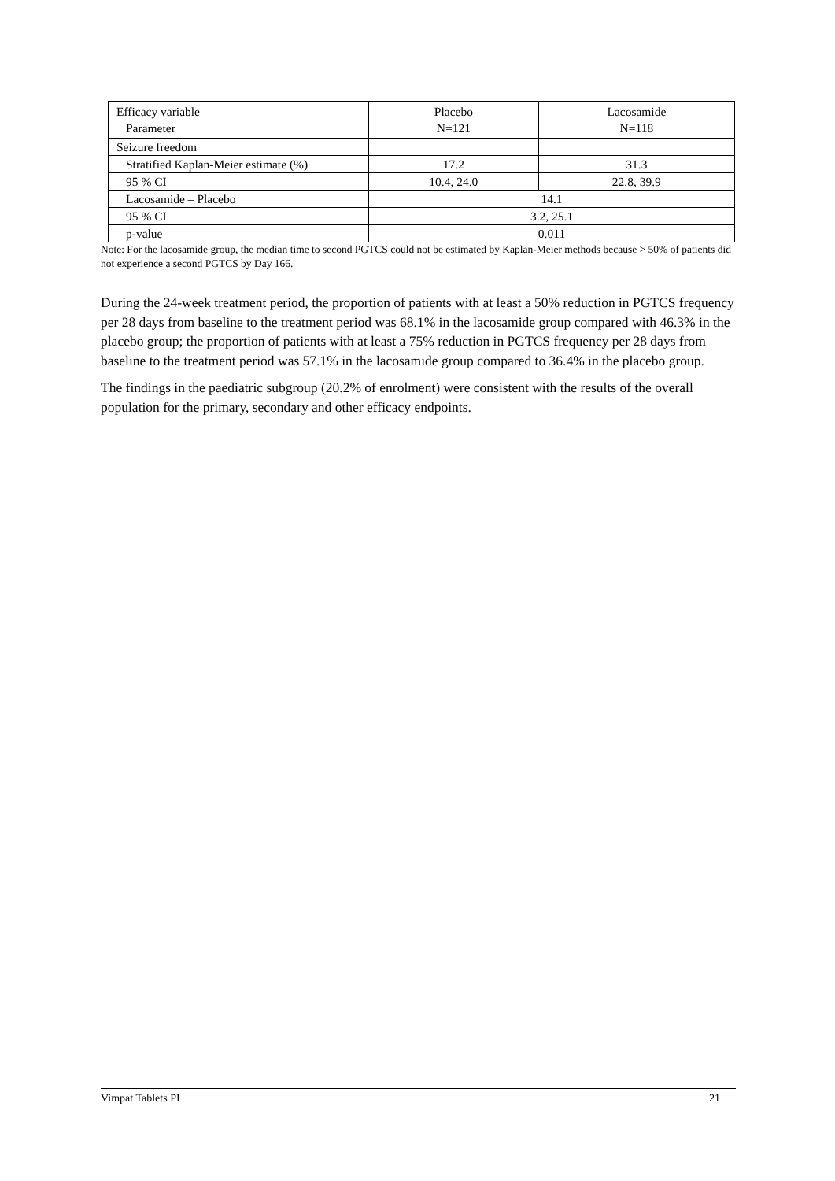| Efficacy variable Parameter | Placebo N=121 | Lacosamide N=118 |
| Seizure freedom | | |
| Stratified Kaplan-Meier estimate (%) | 17.2 | 31.3 |
| 95 % CI | 10.4, 24.0 | 22.8, 39.9 |
| Lacosamide – Placebo | 14.1 | |
| 95 % CI | 3.2, 25.1 | |
| p-value | 0.011 | |
Note: For the lacosamide group, the median time to second PGTCS could not be estimated by Kaplan-Meier methods because > 50% of patients did not experience a second PGTCS by Day 166.
During the 24-week treatment period, the proportion of patients with at least a 50% reduction in PGTCS frequency per 28 days from baseline to the treatment period was 68.1% in the lacosamide group compared with 46.3% in the placebo group; the proportion of patients with at least a 75% reduction in PGTCS frequency per 28 days from baseline to the treatment period was 57.1% in the lacosamide group compared to 36.4% in the placebo group.
The findings in the paediatric subgroup (20.2% of enrolment) were consistent with the results of the overall population for the primary, secondary and other efficacy endpoints.
Vimpat Tablets PI 21